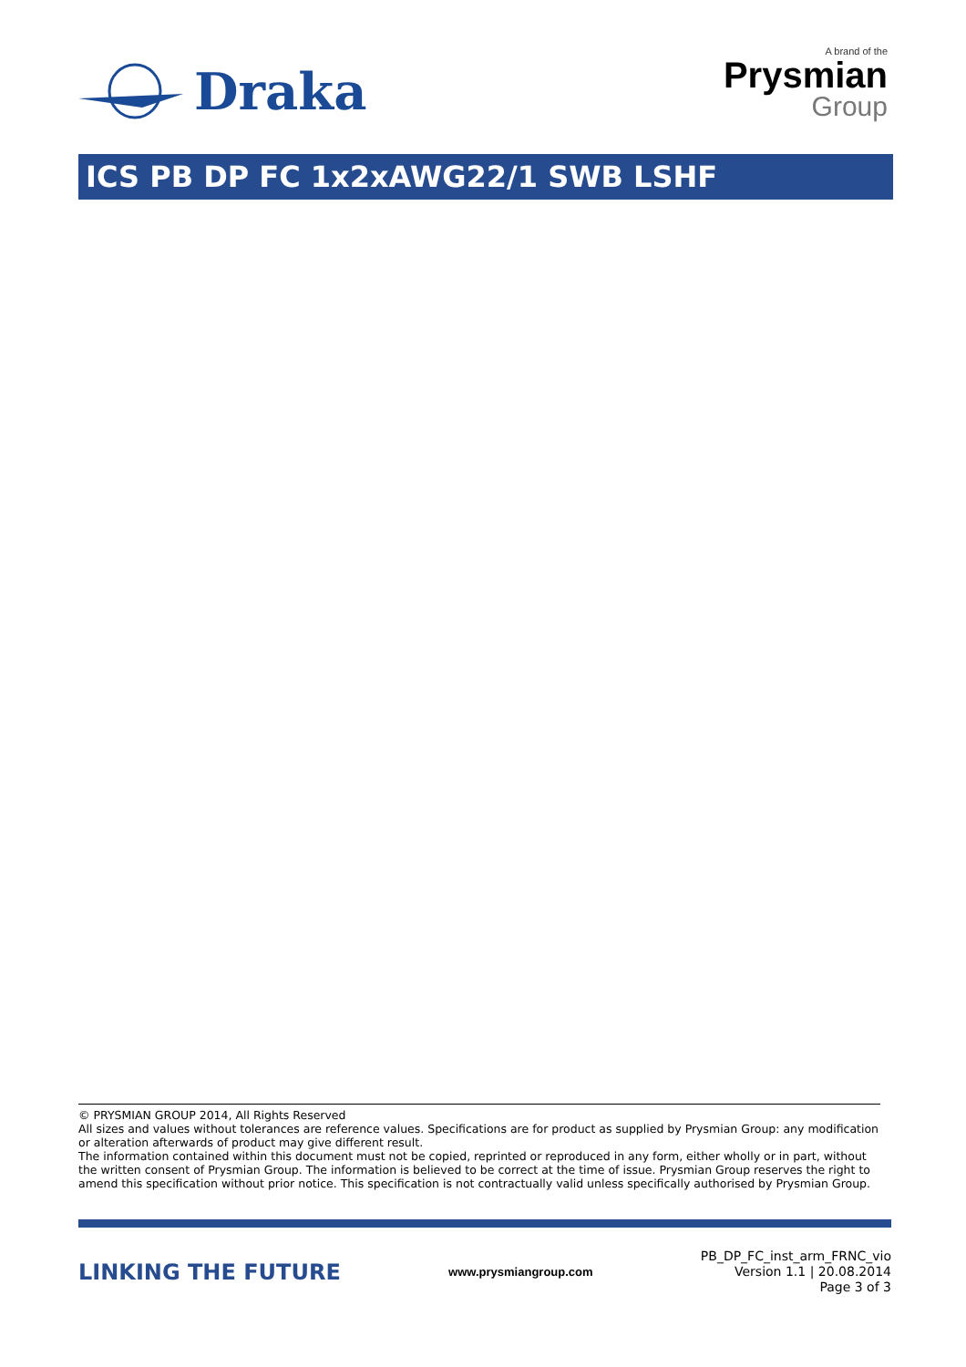Draka
A brand of the
Prysmian
Group
ICS PB DP FC 1x2xAWG22/1 SWB LSHF
© PRYSMIAN GROUP 2014, All Rights Reserved
All sizes and values without tolerances are reference values. Specifications are for product as supplied by Prysmian Group: any modification or alteration afterwards of product may give different result.
The information contained within this document must not be copied, reprinted or reproduced in any form, either wholly or in part, without the written consent of Prysmian Group. The information is believed to be correct at the time of issue. Prysmian Group reserves the right to amend this specification without prior notice. This specification is not contractually valid unless specifically authorised by Prysmian Group.
LINKING THE FUTURE
www.prysmiangroup.com
PB_DP_FC_inst_arm_FRNC_vio
Version 1.1 | 20.08.2014
Page 3 of 3